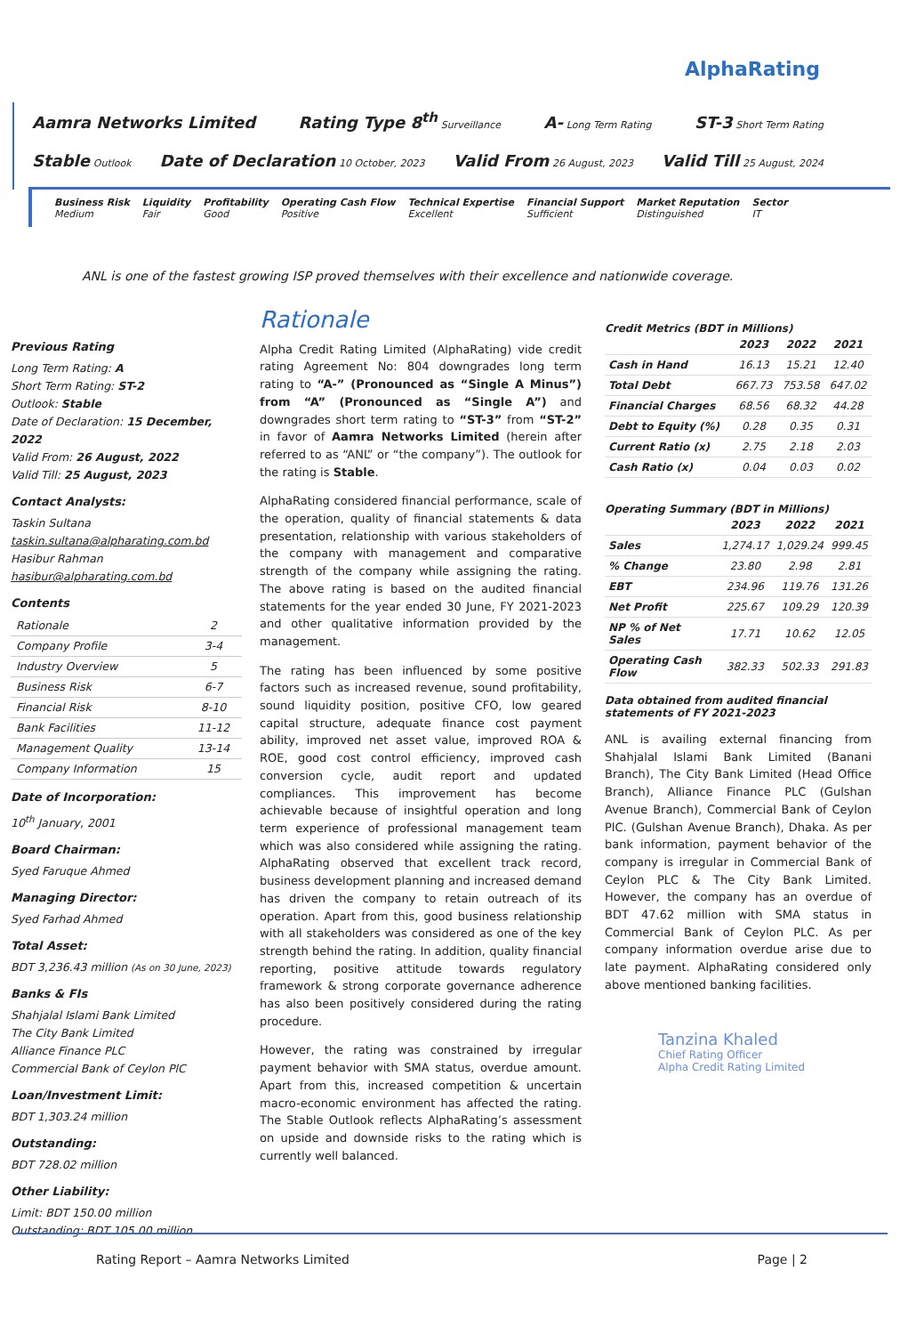AlphaRating
Aamra Networks Limited Rating Type 8<sup>th</sup> Surveillance A- Long Term Rating ST-3 Short Term Rating
Stable Outlook Date of Declaration 10 October, 2023 Valid From 26 August, 2023 Valid Till 25 August, 2024
Business Risk
Medium
Liquidity
Fair
Profitability
Good
Operating Cash Flow
Positive
Technical Expertise
Excellent
Financial Support
Sufficient
Market Reputation
Distinguished
Sector
IT
ANL is one of the fastest growing ISP proved themselves with their excellence and nationwide coverage.
Previous Rating
Long Term Rating: A
Short Term Rating: ST-2
Outlook: Stable
Date of Declaration: 15 December, 2022
Valid From: 26 August, 2022
Valid Till: 25 August, 2023
Contact Analysts:
Taskin Sultana
taskin.sultana@alpharating.com.bd
Hasibur Rahman
hasibur@alpharating.com.bd
Contents
| Rationale | 2 |
| Company Profile | 3-4 |
| Industry Overview | 5 |
| Business Risk | 6-7 |
| Financial Risk | 8-10 |
| Bank Facilities | 11-12 |
| Management Quality | 13-14 |
| Company Information | 15 |
Date of Incorporation:
10<sup>th</sup> January, 2001
Board Chairman:
Syed Faruque Ahmed
Managing Director:
Syed Farhad Ahmed
Total Asset:
BDT 3,236.43 million (As on 30 June, 2023)
Banks & FIs
Shahjalal Islami Bank Limited
The City Bank Limited
Alliance Finance PLC
Commercial Bank of Ceylon PlC
Loan/Investment Limit:
BDT 1,303.24 million
Outstanding:
BDT 728.02 million
Other Liability:
Limit: BDT 150.00 million
Outstanding: BDT 105.00 million
Rationale
Alpha Credit Rating Limited (AlphaRating) vide credit rating Agreement No: 804 downgrades long term rating to “A-” (Pronounced as “Single A Minus”) from “A” (Pronounced as “Single A”) and downgrades short term rating to “ST-3” from “ST-2” in favor of Aamra Networks Limited (herein after referred to as “ANL” or “the company”). The outlook for the rating is Stable.
AlphaRating considered financial performance, scale of the operation, quality of financial statements & data presentation, relationship with various stakeholders of the company with management and comparative strength of the company while assigning the rating. The above rating is based on the audited financial statements for the year ended 30 June, FY 2021-2023 and other qualitative information provided by the management.
The rating has been influenced by some positive factors such as increased revenue, sound profitability, sound liquidity position, positive CFO, low geared capital structure, adequate finance cost payment ability, improved net asset value, improved ROA & ROE, good cost control efficiency, improved cash conversion cycle, audit report and updated compliances. This improvement has become achievable because of insightful operation and long term experience of professional management team which was also considered while assigning the rating. AlphaRating observed that excellent track record, business development planning and increased demand has driven the company to retain outreach of its operation. Apart from this, good business relationship with all stakeholders was considered as one of the key strength behind the rating. In addition, quality financial reporting, positive attitude towards regulatory framework & strong corporate governance adherence has also been positively considered during the rating procedure.
However, the rating was constrained by irregular payment behavior with SMA status, overdue amount. Apart from this, increased competition & uncertain macro-economic environment has affected the rating. The Stable Outlook reflects AlphaRating’s assessment on upside and downside risks to the rating which is currently well balanced.
Credit Metrics (BDT in Millions)
| | 2023 | 2022 | 2021 |
| --- | --- | --- | --- |
| Cash in Hand | 16.13 | 15.21 | 12.40 |
| Total Debt | 667.73 | 753.58 | 647.02 |
| Financial Charges | 68.56 | 68.32 | 44.28 |
| Debt to Equity (%) | 0.28 | 0.35 | 0.31 |
| Current Ratio (x) | 2.75 | 2.18 | 2.03 |
| Cash Ratio (x) | 0.04 | 0.03 | 0.02 |
Operating Summary (BDT in Millions)
| | 2023 | 2022 | 2021 |
| --- | --- | --- | --- |
| Sales | 1,274.17 | 1,029.24 | 999.45 |
| % Change | 23.80 | 2.98 | 2.81 |
| EBT | 234.96 | 119.76 | 131.26 |
| Net Profit | 225.67 | 109.29 | 120.39 |
| NP % of Net Sales | 17.71 | 10.62 | 12.05 |
| Operating Cash Flow | 382.33 | 502.33 | 291.83 |
Data obtained from audited financial statements of FY 2021-2023
ANL is availing external financing from Shahjalal Islami Bank Limited (Banani Branch), The City Bank Limited (Head Office Branch), Alliance Finance PLC (Gulshan Avenue Branch), Commercial Bank of Ceylon PlC. (Gulshan Avenue Branch), Dhaka. As per bank information, payment behavior of the company is irregular in Commercial Bank of Ceylon PLC & The City Bank Limited. However, the company has an overdue of BDT 47.62 million with SMA status in Commercial Bank of Ceylon PLC. As per company information overdue arise due to late payment. AlphaRating considered only above mentioned banking facilities.
Tanzina Khaled
Chief Rating Officer
Alpha Credit Rating Limited
Rating Report – Aamra Networks Limited Page | 2